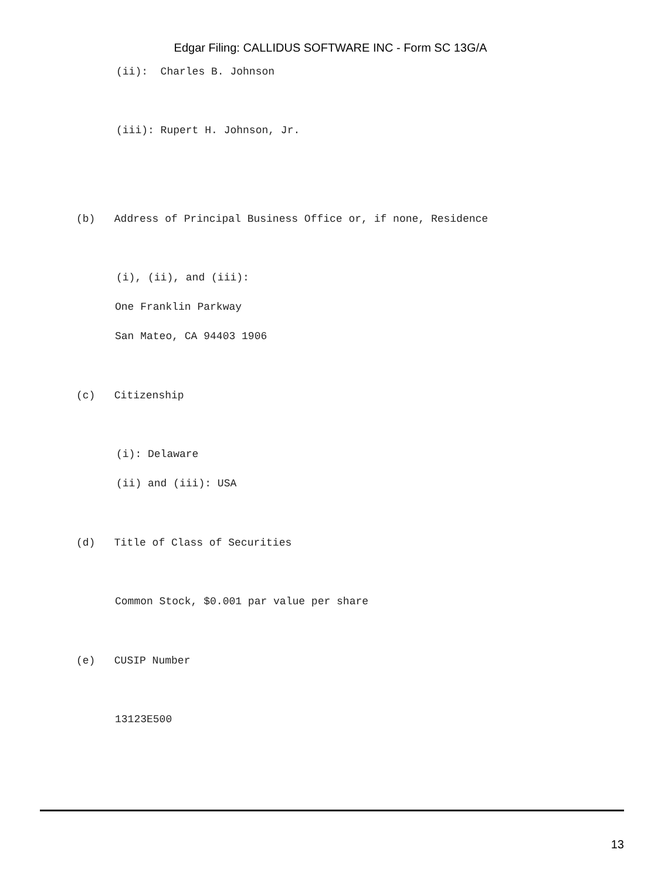Edgar Filing: CALLIDUS SOFTWARE INC - Form SC 13G/A
(ii): Charles B. Johnson
(iii): Rupert H. Johnson, Jr.
(b) Address of Principal Business Office or, if none, Residence
(i), (ii), and (iii):
One Franklin Parkway
San Mateo, CA 94403 1906
(c) Citizenship
(i): Delaware
(ii) and (iii): USA
(d) Title of Class of Securities
Common Stock, $0.001 par value per share
(e) CUSIP Number
13123E500
13